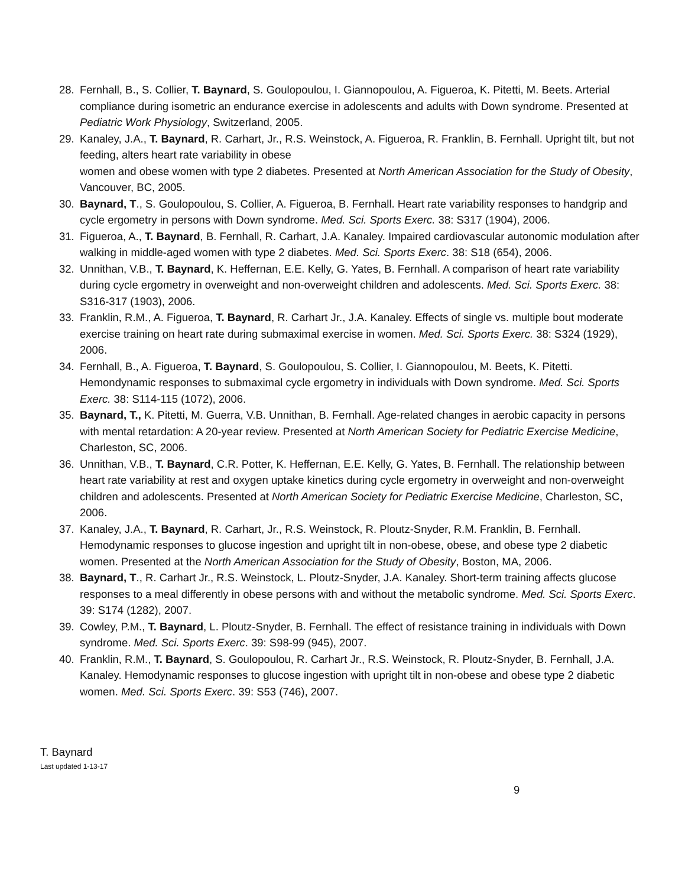28. Fernhall, B., S. Collier, T. Baynard, S. Goulopoulou, I. Giannopoulou, A. Figueroa, K. Pitetti, M. Beets. Arterial compliance during isometric an endurance exercise in adolescents and adults with Down syndrome. Presented at Pediatric Work Physiology, Switzerland, 2005.
29. Kanaley, J.A., T. Baynard, R. Carhart, Jr., R.S. Weinstock, A. Figueroa, R. Franklin, B. Fernhall. Upright tilt, but not feeding, alters heart rate variability in obese
women and obese women with type 2 diabetes. Presented at North American Association for the Study of Obesity, Vancouver, BC, 2005.
30. Baynard, T., S. Goulopoulou, S. Collier, A. Figueroa, B. Fernhall. Heart rate variability responses to handgrip and cycle ergometry in persons with Down syndrome. Med. Sci. Sports Exerc. 38: S317 (1904), 2006.
31. Figueroa, A., T. Baynard, B. Fernhall, R. Carhart, J.A. Kanaley. Impaired cardiovascular autonomic modulation after walking in middle-aged women with type 2 diabetes. Med. Sci. Sports Exerc. 38: S18 (654), 2006.
32. Unnithan, V.B., T. Baynard, K. Heffernan, E.E. Kelly, G. Yates, B. Fernhall. A comparison of heart rate variability during cycle ergometry in overweight and non-overweight children and adolescents. Med. Sci. Sports Exerc. 38: S316-317 (1903), 2006.
33. Franklin, R.M., A. Figueroa, T. Baynard, R. Carhart Jr., J.A. Kanaley. Effects of single vs. multiple bout moderate exercise training on heart rate during submaximal exercise in women. Med. Sci. Sports Exerc. 38: S324 (1929), 2006.
34. Fernhall, B., A. Figueroa, T. Baynard, S. Goulopoulou, S. Collier, I. Giannopoulou, M. Beets, K. Pitetti. Hemondynamic responses to submaximal cycle ergometry in individuals with Down syndrome. Med. Sci. Sports Exerc. 38: S114-115 (1072), 2006.
35. Baynard, T., K. Pitetti, M. Guerra, V.B. Unnithan, B. Fernhall. Age-related changes in aerobic capacity in persons with mental retardation: A 20-year review. Presented at North American Society for Pediatric Exercise Medicine, Charleston, SC, 2006.
36. Unnithan, V.B., T. Baynard, C.R. Potter, K. Heffernan, E.E. Kelly, G. Yates, B. Fernhall. The relationship between heart rate variability at rest and oxygen uptake kinetics during cycle ergometry in overweight and non-overweight children and adolescents. Presented at North American Society for Pediatric Exercise Medicine, Charleston, SC, 2006.
37. Kanaley, J.A., T. Baynard, R. Carhart, Jr., R.S. Weinstock, R. Ploutz-Snyder, R.M. Franklin, B. Fernhall. Hemodynamic responses to glucose ingestion and upright tilt in non-obese, obese, and obese type 2 diabetic women. Presented at the North American Association for the Study of Obesity, Boston, MA, 2006.
38. Baynard, T., R. Carhart Jr., R.S. Weinstock, L. Ploutz-Snyder, J.A. Kanaley. Short-term training affects glucose responses to a meal differently in obese persons with and without the metabolic syndrome. Med. Sci. Sports Exerc. 39: S174 (1282), 2007.
39. Cowley, P.M., T. Baynard, L. Ploutz-Snyder, B. Fernhall. The effect of resistance training in individuals with Down syndrome. Med. Sci. Sports Exerc. 39: S98-99 (945), 2007.
40. Franklin, R.M., T. Baynard, S. Goulopoulou, R. Carhart Jr., R.S. Weinstock, R. Ploutz-Snyder, B. Fernhall, J.A. Kanaley. Hemodynamic responses to glucose ingestion with upright tilt in non-obese and obese type 2 diabetic women. Med. Sci. Sports Exerc. 39: S53 (746), 2007.
T. Baynard
Last updated 1-13-17
9